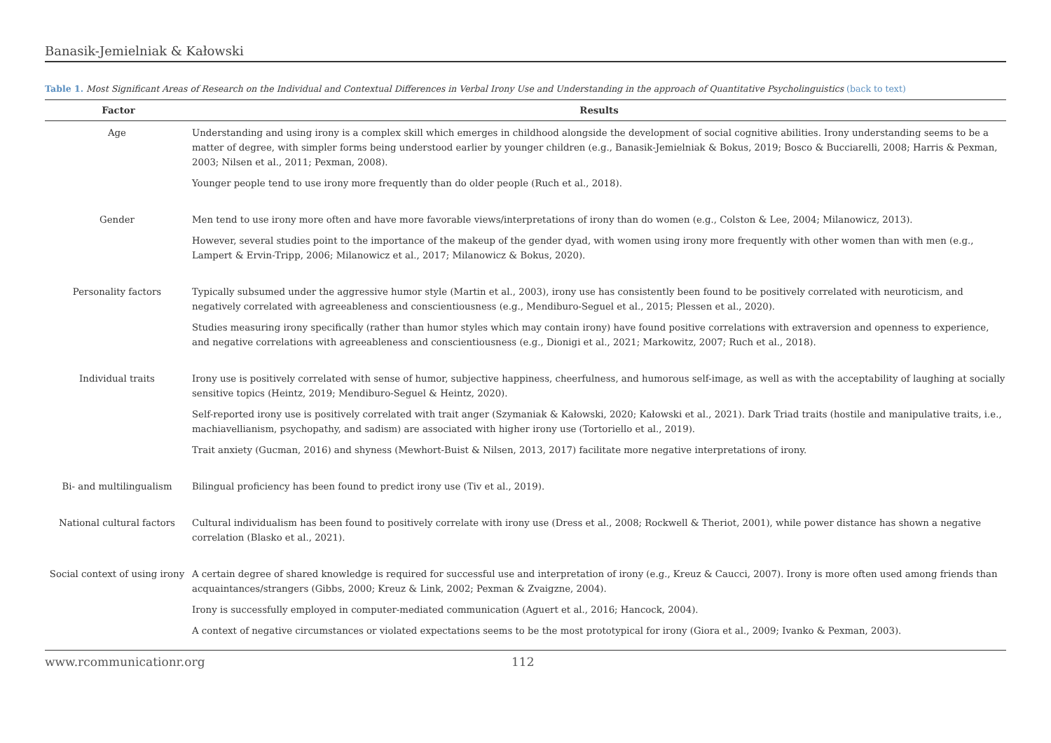Banasik-Jemielniak & Kałowski
Table 1. Most Significant Areas of Research on the Individual and Contextual Differences in Verbal Irony Use and Understanding in the approach of Quantitative Psycholinguistics (back to text)
| Factor | Results |
| --- | --- |
| Age | Understanding and using irony is a complex skill which emerges in childhood alongside the development of social cognitive abilities. Irony understanding seems to be a matter of degree, with simpler forms being understood earlier by younger children (e.g., Banasik-Jemielniak & Bokus, 2019; Bosco & Bucciarelli, 2008; Harris & Pexman, 2003; Nilsen et al., 2011; Pexman, 2008). Younger people tend to use irony more frequently than do older people (Ruch et al., 2018). |
| Gender | Men tend to use irony more often and have more favorable views/interpretations of irony than do women (e.g., Colston & Lee, 2004; Milanowicz, 2013). However, several studies point to the importance of the makeup of the gender dyad, with women using irony more frequently with other women than with men (e.g., Lampert & Ervin-Tripp, 2006; Milanowicz et al., 2017; Milanowicz & Bokus, 2020). |
| Personality factors | Typically subsumed under the aggressive humor style (Martin et al., 2003), irony use has consistently been found to be positively correlated with neuroticism, and negatively correlated with agreeableness and conscientiousness (e.g., Mendiburo-Seguel et al., 2015; Plessen et al., 2020). Studies measuring irony specifically (rather than humor styles which may contain irony) have found positive correlations with extraversion and openness to experience, and negative correlations with agreeableness and conscientiousness (e.g., Dionigi et al., 2021; Markowitz, 2007; Ruch et al., 2018). |
| Individual traits | Irony use is positively correlated with sense of humor, subjective happiness, cheerfulness, and humorous self-image, as well as with the acceptability of laughing at socially sensitive topics (Heintz, 2019; Mendiburo-Seguel & Heintz, 2020). Self-reported irony use is positively correlated with trait anger (Szymaniak & Kałowski, 2020; Kałowski et al., 2021). Dark Triad traits (hostile and manipulative traits, i.e., machiavellianism, psychopathy, and sadism) are associated with higher irony use (Tortoriello et al., 2019). Trait anxiety (Gucman, 2016) and shyness (Mewhort-Buist & Nilsen, 2013, 2017) facilitate more negative interpretations of irony. |
| Bi- and multilingualism | Bilingual proficiency has been found to predict irony use (Tiv et al., 2019). |
| National cultural factors | Cultural individualism has been found to positively correlate with irony use (Dress et al., 2008; Rockwell & Theriot, 2001), while power distance has shown a negative correlation (Blasko et al., 2021). |
| Social context of using irony | A certain degree of shared knowledge is required for successful use and interpretation of irony (e.g., Kreuz & Caucci, 2007). Irony is more often used among friends than acquaintances/strangers (Gibbs, 2000; Kreuz & Link, 2002; Pexman & Zvaigzne, 2004). Irony is successfully employed in computer-mediated communication (Aguert et al., 2016; Hancock, 2004). A context of negative circumstances or violated expectations seems to be the most prototypical for irony (Giora et al., 2009; Ivanko & Pexman, 2003). |
www.rcommunicationr.org 112